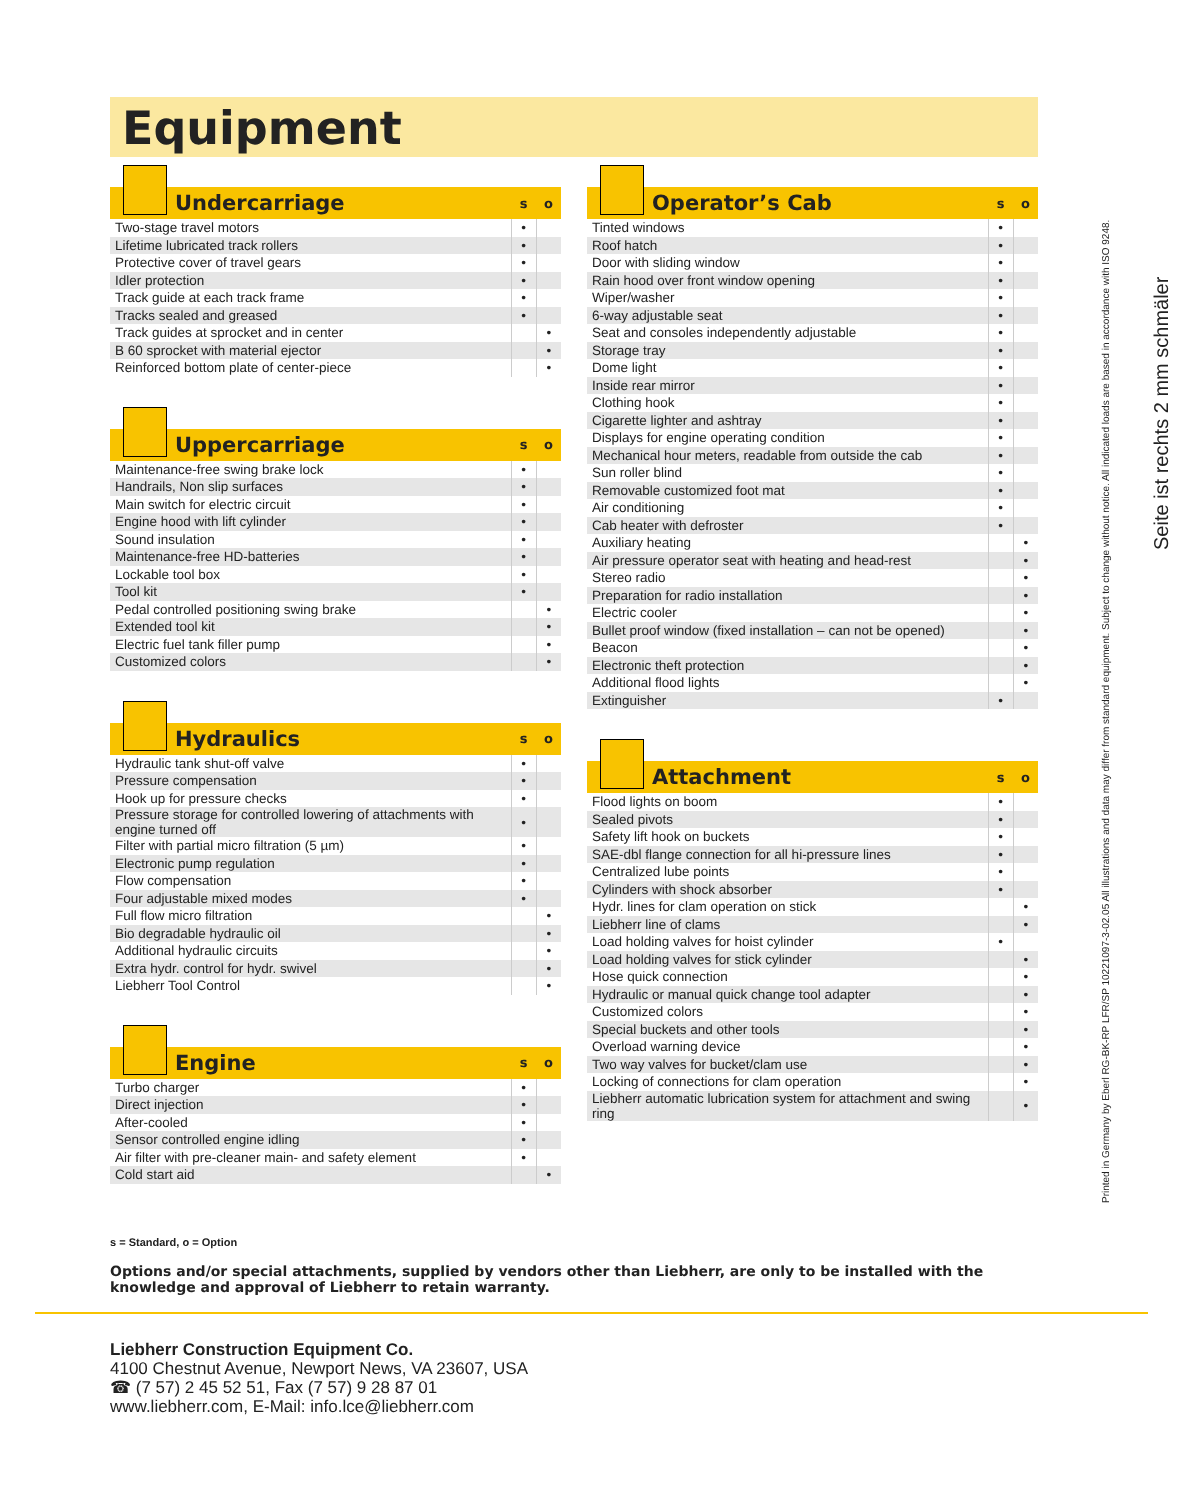Equipment
| Undercarriage | s | o |
| --- | --- | --- |
| Two-stage travel motors | • | |
| Lifetime lubricated track rollers | • | |
| Protective cover of travel gears | • | |
| Idler protection | • | |
| Track guide at each track frame | • | |
| Tracks sealed and greased | • | |
| Track guides at sprocket and in center | | • |
| B 60 sprocket with material ejector | | • |
| Reinforced bottom plate of center-piece | | • |
| Uppercarriage | s | o |
| --- | --- | --- |
| Maintenance-free swing brake lock | • | |
| Handrails, Non slip surfaces | • | |
| Main switch for electric circuit | • | |
| Engine hood with lift cylinder | • | |
| Sound insulation | • | |
| Maintenance-free HD-batteries | • | |
| Lockable tool box | • | |
| Tool kit | • | |
| Pedal controlled positioning swing brake | | • |
| Extended tool kit | | • |
| Electric fuel tank filler pump | | • |
| Customized colors | | • |
| Hydraulics | s | o |
| --- | --- | --- |
| Hydraulic tank shut-off valve | • | |
| Pressure compensation | • | |
| Hook up for pressure checks | • | |
| Pressure storage for controlled lowering of attachments with engine turned off | • | |
| Filter with partial micro filtration (5 µm) | • | |
| Electronic pump regulation | • | |
| Flow compensation | • | |
| Four adjustable mixed modes | • | |
| Full flow micro filtration | | • |
| Bio degradable hydraulic oil | | • |
| Additional hydraulic circuits | | • |
| Extra hydr. control for hydr. swivel | | • |
| Liebherr Tool Control | | • |
| Engine | s | o |
| --- | --- | --- |
| Turbo charger | • | |
| Direct injection | • | |
| After-cooled | • | |
| Sensor controlled engine idling | • | |
| Air filter with pre-cleaner main- and safety element | • | |
| Cold start aid | | • |
| Operator’s Cab | s | o |
| --- | --- | --- |
| Tinted windows | • | |
| Roof hatch | • | |
| Door with sliding window | • | |
| Rain hood over front window opening | • | |
| Wiper/washer | • | |
| 6-way adjustable seat | • | |
| Seat and consoles independently adjustable | • | |
| Storage tray | • | |
| Dome light | • | |
| Inside rear mirror | • | |
| Clothing hook | • | |
| Cigarette lighter and ashtray | • | |
| Displays for engine operating condition | • | |
| Mechanical hour meters, readable from outside the cab | • | |
| Sun roller blind | • | |
| Removable customized foot mat | • | |
| Air conditioning | • | |
| Cab heater with defroster | • | |
| Auxiliary heating | | • |
| Air pressure operator seat with heating and head-rest | | • |
| Stereo radio | | • |
| Preparation for radio installation | | • |
| Electric cooler | | • |
| Bullet proof window (fixed installation – can not be opened) | | • |
| Beacon | | • |
| Electronic theft protection | | • |
| Additional flood lights | | • |
| Extinguisher | • | |
| Attachment | s | o |
| --- | --- | --- |
| Flood lights on boom | • | |
| Sealed pivots | • | |
| Safety lift hook on buckets | • | |
| SAE-dbl flange connection for all hi-pressure lines | • | |
| Centralized lube points | • | |
| Cylinders with shock absorber | • | |
| Hydr. lines for clam operation on stick | | • |
| Liebherr line of clams | | • |
| Load holding valves for hoist cylinder | • | |
| Load holding valves for stick cylinder | | • |
| Hose quick connection | | • |
| Hydraulic or manual quick change tool adapter | | • |
| Customized colors | | • |
| Special buckets and other tools | | • |
| Overload warning device | | • |
| Two way valves for bucket/clam use | | • |
| Locking of connections for clam operation | | • |
| Liebherr automatic lubrication system for attachment and swing ring | | • |
s = Standard, o = Option
Options and/or special attachments, supplied by vendors other than Liebherr, are only to be installed with the knowledge and approval of Liebherr to retain warranty.
Liebherr Construction Equipment Co.
4100 Chestnut Avenue, Newport News, VA 23607, USA
☎ (7 57) 2 45 52 51, Fax (7 57) 9 28 87 01
www.liebherr.com, E-Mail: info.lce@liebherr.com
Printed in Germany by Eberl RG-BK-RP LFR/SP 10221097-3-02.05 All illustrations and data may differ from standard equipment. Subject to change without notice. All indicated loads are based in accordance with ISO 9248.
Seite ist rechts 2 mm schmäler